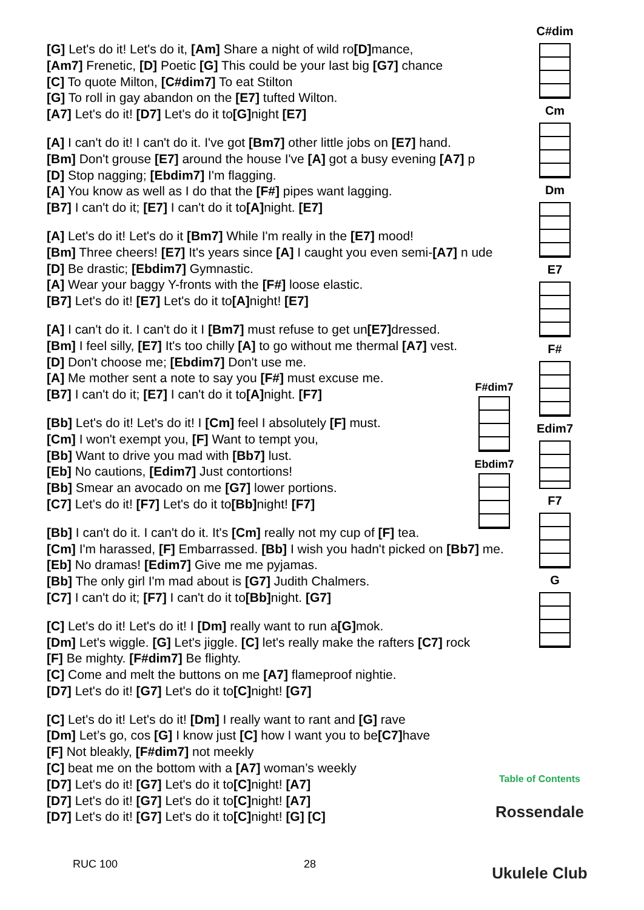[G] Let's do it! Let's do it, [Am] Share a night of wild ro[D] mance,
[Am7] Frenetic, [D] Poetic [G] This could be your last big [G7] chance
[C] To quote Milton, [C#dim7] To eat Stilton
[G] To roll in gay abandon on the [E7] tufted Wilton.
[A7] Let's do it! [D7] Let's do it to[G] night [E7]
[A] I can't do it! I can't do it. I've got [Bm7] other little jobs on [E7] hand.
[Bm] Don't grouse [E7] around the house I've [A] got a busy evening [A7] p
[D] Stop nagging; [Ebdim7] I'm flagging.
[A] You know as well as I do that the [F#] pipes want lagging.
[B7] I can't do it; [E7] I can't do it to[A] night. [E7]
[A] Let's do it! Let's do it [Bm7] While I'm really in the [E7] mood!
[Bm] Three cheers! [E7] It's years since [A] I caught you even semi-[A7] n ude
[D] Be drastic; [Ebdim7] Gymnastic.
[A] Wear your baggy Y-fronts with the [F#] loose elastic.
[B7] Let's do it! [E7] Let's do it to[A] night! [E7]
[A] I can't do it. I can't do it I [Bm7] must refuse to get un[E7] dressed.
[Bm] I feel silly, [E7] It's too chilly [A] to go without me thermal [A7] vest.
[D] Don't choose me; [Ebdim7] Don't use me.
[A] Me mother sent a note to say you [F#] must excuse me.
[B7] I can't do it; [E7] I can't do it to[A] night. [F7]
[Bb] Let's do it! Let's do it! I [Cm] feel I absolutely [F] must.
[Cm] I won't exempt you, [F] Want to tempt you,
[Bb] Want to drive you mad with [Bb7] lust.
[Eb] No cautions, [Edim7] Just contortions!
[Bb] Smear an avocado on me [G7] lower portions.
[C7] Let's do it! [F7] Let's do it to[Bb] night! [F7]
[Bb] I can't do it. I can't do it. It's [Cm] really not my cup of [F] tea.
[Cm] I'm harassed, [F] Embarrassed. [Bb] I wish you hadn't picked on [Bb7] me.
[Eb] No dramas! [Edim7] Give me me pyjamas.
[Bb] The only girl I'm mad about is [G7] Judith Chalmers.
[C7] I can't do it; [F7] I can't do it to[Bb] night. [G7]
[C] Let's do it! Let's do it! I [Dm] really want to run a[G] mok.
[Dm] Let's wiggle. [G] Let's jiggle. [C] let's really make the rafters [C7] rock
[F] Be mighty. [F#dim7] Be flighty.
[C] Come and melt the buttons on me [A7] flameproof nightie.
[D7] Let's do it! [G7] Let's do it to[C] night! [G7]
[C] Let's do it! Let's do it! [Dm] I really want to rant and [G] rave
[Dm] Let’s go, cos [G] I know just [C] how I want you to be[C7] have
[F] Not bleakly, [F#dim7] not meekly
[C] beat me on the bottom with a [A7] woman’s weekly
[D7] Let's do it! [G7] Let's do it to[C] night! [A7]
[D7] Let's do it! [G7] Let's do it to[C] night! [A7]
[D7] Let's do it! [G7] Let's do it to[C] night! [G] [C]
C#dim
Cm
Dm
E7
F#
Edim7
F7
G
F#dim7
Ebdim7
Table of Contents
Rossendale
Ukulele Club
RUC 100 28